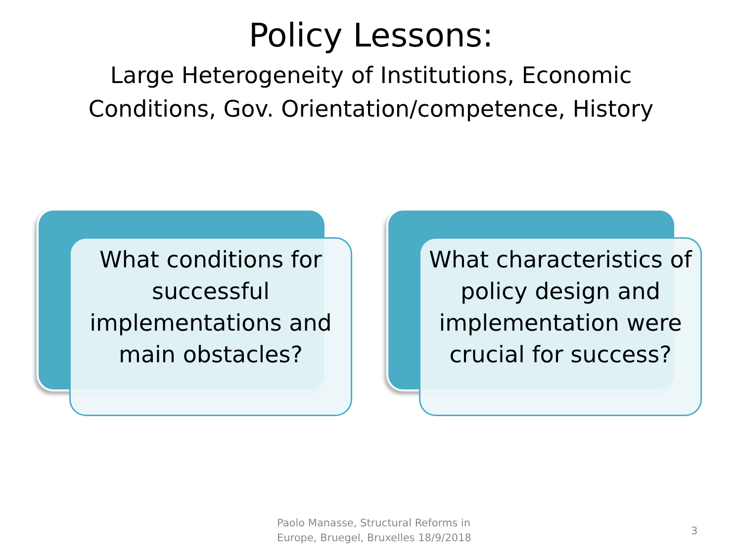Policy Lessons:
Large Heterogeneity of Institutions, Economic
Conditions, Gov. Orientation/competence, History
What conditions for successful implementations and main obstacles?
What characteristics of policy design and implementation were crucial for success?
Paolo Manasse, Structural Reforms in
Europe, Bruegel, Bruxelles 18/9/2018
3